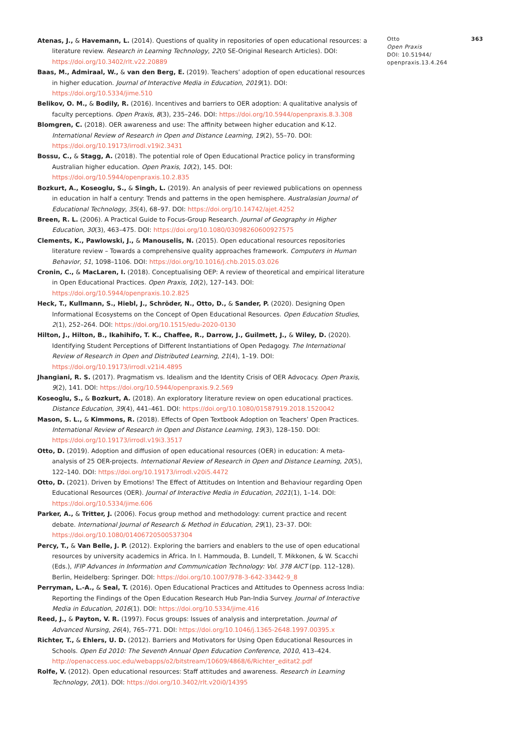Atenas, J., & Havemann, L. (2014). Questions of quality in repositories of open educational resources: a literature review. Research in Learning Technology, 22(0 SE-Original Research Articles). DOI: https://doi.org/10.3402/rlt.v22.20889
Baas, M., Admiraal, W., & van den Berg, E. (2019). Teachers’ adoption of open educational resources in higher education. Journal of Interactive Media in Education, 2019(1). DOI: https://doi.org/10.5334/jime.510
Belikov, O. M., & Bodily, R. (2016). Incentives and barriers to OER adoption: A qualitative analysis of faculty perceptions. Open Praxis, 8(3), 235–246. DOI: https://doi.org/10.5944/openpraxis.8.3.308
Blomgren, C. (2018). OER awareness and use: The affinity between higher education and K-12. International Review of Research in Open and Distance Learning, 19(2), 55–70. DOI: https://doi.org/10.19173/irrodl.v19i2.3431
Bossu, C., & Stagg, A. (2018). The potential role of Open Educational Practice policy in transforming Australian higher education. Open Praxis, 10(2), 145. DOI: https://doi.org/10.5944/openpraxis.10.2.835
Bozkurt, A., Koseoglu, S., & Singh, L. (2019). An analysis of peer reviewed publications on openness in education in half a century: Trends and patterns in the open hemisphere. Australasian Journal of Educational Technology, 35(4), 68–97. DOI: https://doi.org/10.14742/ajet.4252
Breen, R. L. (2006). A Practical Guide to Focus-Group Research. Journal of Geography in Higher Education, 30(3), 463–475. DOI: https://doi.org/10.1080/03098260600927575
Clements, K., Pawlowski, J., & Manouselis, N. (2015). Open educational resources repositories literature review – Towards a comprehensive quality approaches framework. Computers in Human Behavior, 51, 1098–1106. DOI: https://doi.org/10.1016/j.chb.2015.03.026
Cronin, C., & MacLaren, I. (2018). Conceptualising OEP: A review of theoretical and empirical literature in Open Educational Practices. Open Praxis, 10(2), 127–143. DOI: https://doi.org/10.5944/openpraxis.10.2.825
Heck, T., Kullmann, S., Hiebl, J., Schröder, N., Otto, D., & Sander, P. (2020). Designing Open Informational Ecosystems on the Concept of Open Educational Resources. Open Education Studies, 2(1), 252–264. DOI: https://doi.org/10.1515/edu-2020-0130
Hilton, J., Hilton, B., Ikahihifo, T. K., Chaffee, R., Darrow, J., Guilmett, J., & Wiley, D. (2020). Identifying Student Perceptions of Different Instantiations of Open Pedagogy. The International Review of Research in Open and Distributed Learning, 21(4), 1–19. DOI: https://doi.org/10.19173/irrodl.v21i4.4895
Jhangiani, R. S. (2017). Pragmatism vs. Idealism and the Identity Crisis of OER Advocacy. Open Praxis, 9(2), 141. DOI: https://doi.org/10.5944/openpraxis.9.2.569
Koseoglu, S., & Bozkurt, A. (2018). An exploratory literature review on open educational practices. Distance Education, 39(4), 441–461. DOI: https://doi.org/10.1080/01587919.2018.1520042
Mason, S. L., & Kimmons, R. (2018). Effects of Open Textbook Adoption on Teachers’ Open Practices. International Review of Research in Open and Distance Learning, 19(3), 128–150. DOI: https://doi.org/10.19173/irrodl.v19i3.3517
Otto, D. (2019). Adoption and diffusion of open educational resources (OER) in education: A meta-analysis of 25 OER-projects. International Review of Research in Open and Distance Learning, 20(5), 122–140. DOI: https://doi.org/10.19173/irrodl.v20i5.4472
Otto, D. (2021). Driven by Emotions! The Effect of Attitudes on Intention and Behaviour regarding Open Educational Resources (OER). Journal of Interactive Media in Education, 2021(1), 1–14. DOI: https://doi.org/10.5334/jime.606
Parker, A., & Tritter, J. (2006). Focus group method and methodology: current practice and recent debate. International Journal of Research & Method in Education, 29(1), 23–37. DOI: https://doi.org/10.1080/01406720500537304
Percy, T., & Van Belle, J. P. (2012). Exploring the barriers and enablers to the use of open educational resources by university academics in Africa. In I. Hammouda, B. Lundell, T. Mikkonen, & W. Scacchi (Eds.), IFIP Advances in Information and Communication Technology: Vol. 378 AICT (pp. 112–128). Berlin, Heidelberg: Springer. DOI: https://doi.org/10.1007/978-3-642-33442-9_8
Perryman, L.-A., & Seal, T. (2016). Open Educational Practices and Attitudes to Openness across India: Reporting the Findings of the Open Education Research Hub Pan-India Survey. Journal of Interactive Media in Education, 2016(1). DOI: https://doi.org/10.5334/jime.416
Reed, J., & Payton, V. R. (1997). Focus groups: Issues of analysis and interpretation. Journal of Advanced Nursing, 26(4), 765–771. DOI: https://doi.org/10.1046/j.1365-2648.1997.00395.x
Richter, T., & Ehlers, U. D. (2012). Barriers and Motivators for Using Open Educational Resources in Schools. Open Ed 2010: The Seventh Annual Open Education Conference, 2010, 413–424. http://openaccess.uoc.edu/webapps/o2/bitstream/10609/4868/6/Richter_editat2.pdf
Rolfe, V. (2012). Open educational resources: Staff attitudes and awareness. Research in Learning Technology, 20(1). DOI: https://doi.org/10.3402/rlt.v20i0/14395
Otto
Open Praxis
DOI: 10.51944/
openpraxis.13.4.264
363